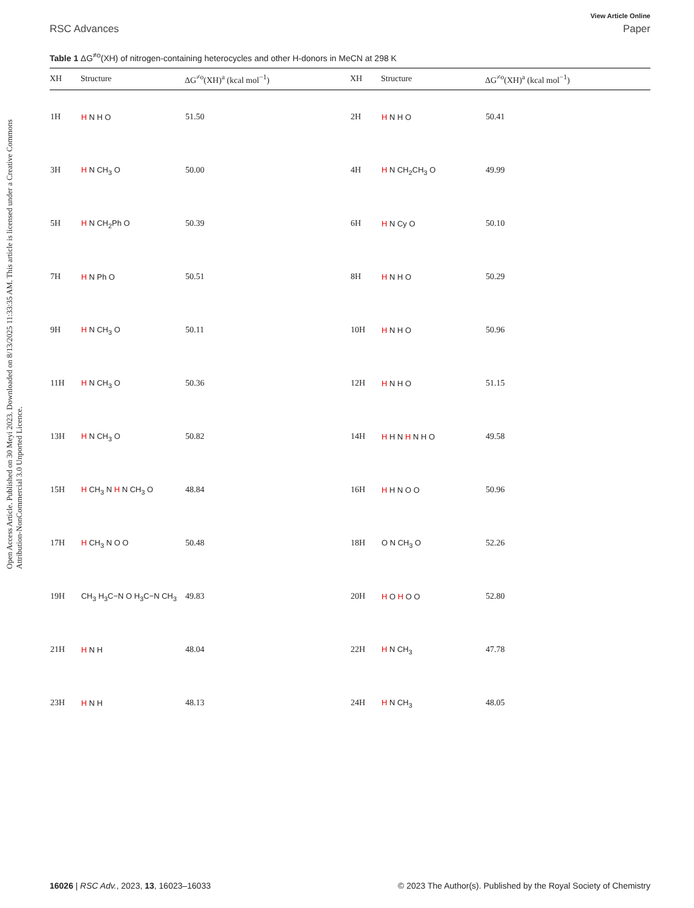Open Access Article. Published on 30 Meyi 2023. Downloaded on 8/13/2025 11:33:35 AM. This article is licensed under a Creative Commons Attribution-NonCommercial 3.0 Unported Licence.
View Article Online
RSC Advances Paper
Table 1 ΔG<sup>≠o</sup>(XH) of nitrogen-containing heterocycles and other H-donors in MeCN at 298 K
| XH | Structure | ΔG<sup>≠o</sup>(XH)<sup>a</sup> (kcal mol<sup>−1</sup>) | XH | Structure | ΔG<sup>≠o</sup>(XH)<sup>a</sup> (kcal mol<sup>−1</sup>) |
| --- | --- | --- | --- | --- | --- |
| 1H | H N H O | 51.50 | 2H | H N H O | 50.41 |
| 3H | H N CH<sub>3</sub> O | 50.00 | 4H | H N CH<sub>2</sub>CH<sub>3</sub> O | 49.99 |
| 5H | H N CH<sub>2</sub>Ph O | 50.39 | 6H | H N Cy O | 50.10 |
| 7H | H N Ph O | 50.51 | 8H | H N H O | 50.29 |
| 9H | H N CH<sub>3</sub> O | 50.11 | 10H | H N H O | 50.96 |
| 11H | H N CH<sub>3</sub> O | 50.36 | 12H | H N H O | 51.15 |
| 13H | H N CH<sub>3</sub> O | 50.82 | 14H | H H N H N H O | 49.58 |
| 15H | H CH<sub>3</sub> N H N CH<sub>3</sub> O | 48.84 | 16H | H H N O O | 50.96 |
| 17H | H CH<sub>3</sub> N O O | 50.48 | 18H | O N CH<sub>3</sub> O | 52.26 |
| 19H | CH<sub>3</sub> H<sub>3</sub>C−N O H<sub>3</sub>C−N CH<sub>3</sub> | 49.83 | 20H | H O H O O | 52.80 |
| 21H | H N H | 48.04 | 22H | H N CH<sub>3</sub> | 47.78 |
| 23H | H N H | 48.13 | 24H | H N CH<sub>3</sub> | 48.05 |
16026 | RSC Adv., 2023, 13, 16023–16033 © 2023 The Author(s). Published by the Royal Society of Chemistry